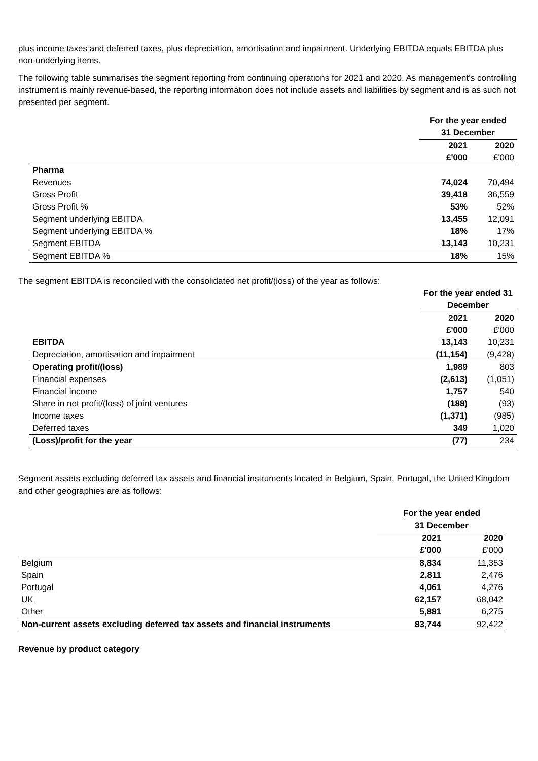plus income taxes and deferred taxes, plus depreciation, amortisation and impairment. Underlying EBITDA equals EBITDA plus non-underlying items.
The following table summarises the segment reporting from continuing operations for 2021 and 2020. As management’s controlling instrument is mainly revenue-based, the reporting information does not include assets and liabilities by segment and is as such not presented per segment.
| | For the year ended 31 December | |
| | 2021 £'000 | 2020 £'000 |
| Pharma | | |
| Revenues | 74,024 | 70,494 |
| Gross Profit | 39,418 | 36,559 |
| Gross Profit % | 53% | 52% |
| Segment underlying EBITDA | 13,455 | 12,091 |
| Segment underlying EBITDA % | 18% | 17% |
| Segment EBITDA | 13,143 | 10,231 |
| Segment EBITDA % | 18% | 15% |
The segment EBITDA is reconciled with the consolidated net profit/(loss) of the year as follows:
| | For the year ended 31 December | |
| | 2021 £'000 | 2020 £'000 |
| EBITDA | 13,143 | 10,231 |
| Depreciation, amortisation and impairment | (11,154) | (9,428) |
| Operating profit/(loss) | 1,989 | 803 |
| Financial expenses | (2,613) | (1,051) |
| Financial income | 1,757 | 540 |
| Share in net profit/(loss) of joint ventures | (188) | (93) |
| Income taxes | (1,371) | (985) |
| Deferred taxes | 349 | 1,020 |
| (Loss)/profit for the year | (77) | 234 |
Segment assets excluding deferred tax assets and financial instruments located in Belgium, Spain, Portugal, the United Kingdom and other geographies are as follows:
| | For the year ended 31 December | |
| | 2021 £'000 | 2020 £'000 |
| Belgium | 8,834 | 11,353 |
| Spain | 2,811 | 2,476 |
| Portugal | 4,061 | 4,276 |
| UK | 62,157 | 68,042 |
| Other | 5,881 | 6,275 |
| Non-current assets excluding deferred tax assets and financial instruments | 83,744 | 92,422 |
Revenue by product category